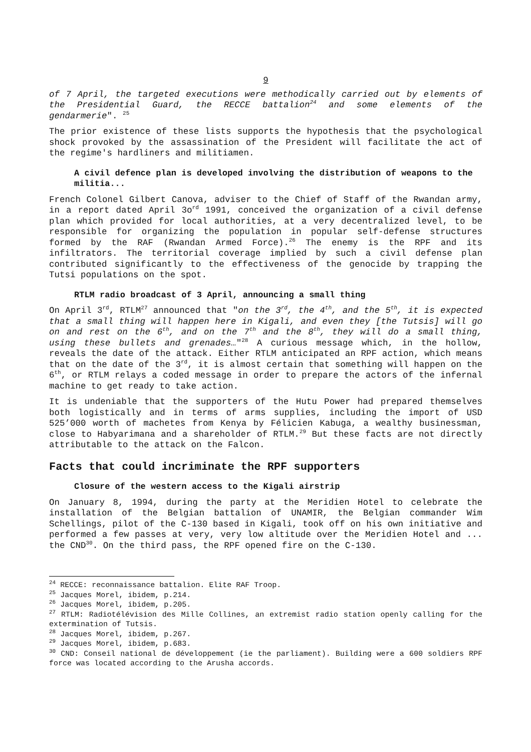9
of 7 April, the targeted executions were methodically carried out by elements of the Presidential Guard, the RECCE battalion<sup>24</sup> and some elements of the gendarmerie". <sup>25</sup>
The prior existence of these lists supports the hypothesis that the psychological shock provoked by the assassination of the President will facilitate the act of the regime's hardliners and militiamen.
A civil defence plan is developed involving the distribution of weapons to the militia...
French Colonel Gilbert Canova, adviser to the Chief of Staff of the Rwandan army, in a report dated April 3o<sup>rd</sup> 1991, conceived the organization of a civil defense plan which provided for local authorities, at a very decentralized level, to be responsible for organizing the population in popular self-defense structures formed by the RAF (Rwandan Armed Force).<sup>26</sup> The enemy is the RPF and its infiltrators. The territorial coverage implied by such a civil defense plan contributed significantly to the effectiveness of the genocide by trapping the Tutsi populations on the spot.
RTLM radio broadcast of 3 April, announcing a small thing
On April 3<sup>rd</sup>, RTLM<sup>27</sup> announced that "on the 3<sup>rd</sup>, the 4<sup>th</sup>, and the 5<sup>th</sup>, it is expected that a small thing will happen here in Kigali, and even they [the Tutsis] will go on and rest on the 6<sup>th</sup>, and on the 7<sup>th</sup> and the 8<sup>th</sup>, they will do a small thing, using these bullets and grenades…"<sup>28</sup> A curious message which, in the hollow, reveals the date of the attack. Either RTLM anticipated an RPF action, which means that on the date of the 3<sup>rd</sup>, it is almost certain that something will happen on the 6<sup>th</sup>, or RTLM relays a coded message in order to prepare the actors of the infernal machine to get ready to take action.
It is undeniable that the supporters of the Hutu Power had prepared themselves both logistically and in terms of arms supplies, including the import of USD 525’000 worth of machetes from Kenya by Félicien Kabuga, a wealthy businessman, close to Habyarimana and a shareholder of RTLM.<sup>29</sup> But these facts are not directly attributable to the attack on the Falcon.
Facts that could incriminate the RPF supporters
Closure of the western access to the Kigali airstrip
On January 8, 1994, during the party at the Meridien Hotel to celebrate the installation of the Belgian battalion of UNAMIR, the Belgian commander Wim Schellings, pilot of the C-130 based in Kigali, took off on his own initiative and performed a few passes at very, very low altitude over the Meridien Hotel and ... the CND<sup>30</sup>. On the third pass, the RPF opened fire on the C-130.
<sup>24</sup> RECCE: reconnaissance battalion. Elite RAF Troop.
<sup>25</sup> Jacques Morel, ibidem, p.214.
<sup>26</sup> Jacques Morel, ibidem, p.205.
<sup>27</sup> RTLM: Radiotélévision des Mille Collines, an extremist radio station openly calling for the extermination of Tutsis.
<sup>28</sup> Jacques Morel, ibidem, p.267.
<sup>29</sup> Jacques Morel, ibidem, p.683.
<sup>30</sup> CND: Conseil national de développement (ie the parliament). Building were a 600 soldiers RPF force was located according to the Arusha accords.